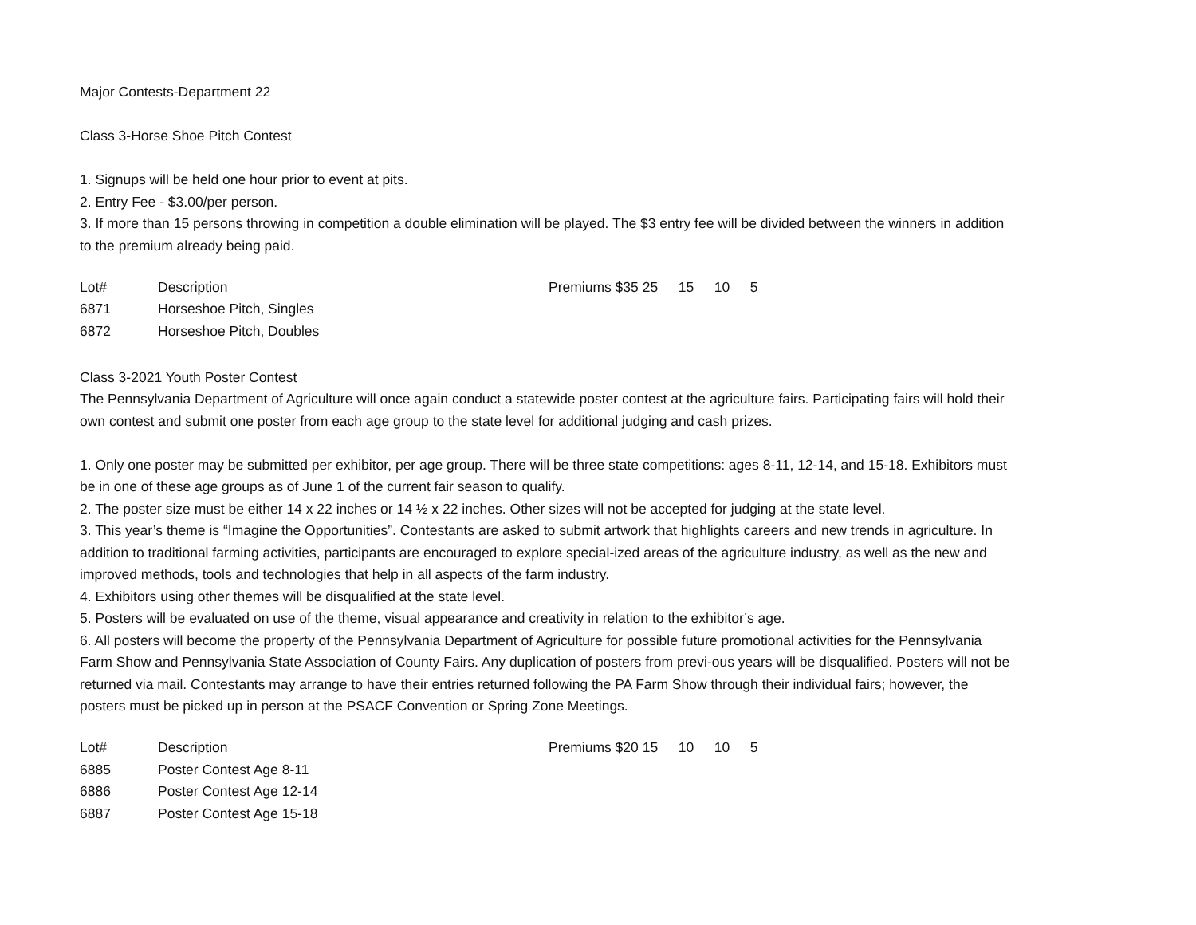Major Contests-Department 22
Class 3-Horse Shoe Pitch Contest
1. Signups will be held one hour prior to event at pits.
2. Entry Fee - $3.00/per person.
3. If more than 15 persons throwing in competition a double elimination will be played. The $3 entry fee will be divided between the winners in addition to the premium already being paid.
| Lot# | Description | Premiums $35 | 25 | 15 | 10 | 5 |
| 6871 | Horseshoe Pitch, Singles | | | | | |
| 6872 | Horseshoe Pitch, Doubles | | | | | |
Class 3-2021 Youth Poster Contest
The Pennsylvania Department of Agriculture will once again conduct a statewide poster contest at the agriculture fairs. Participating fairs will hold their own contest and submit one poster from each age group to the state level for additional judging and cash prizes.
1. Only one poster may be submitted per exhibitor, per age group. There will be three state competitions: ages 8-11, 12-14, and 15-18. Exhibitors must be in one of these age groups as of June 1 of the current fair season to qualify.
2. The poster size must be either 14 x 22 inches or 14 ½ x 22 inches. Other sizes will not be accepted for judging at the state level.
3. This year’s theme is “Imagine the Opportunities”. Contestants are asked to submit artwork that highlights careers and new trends in agriculture. In addition to traditional farming activities, participants are encouraged to explore special-ized areas of the agriculture industry, as well as the new and improved methods, tools and technologies that help in all aspects of the farm industry.
4. Exhibitors using other themes will be disqualified at the state level.
5. Posters will be evaluated on use of the theme, visual appearance and creativity in relation to the exhibitor’s age.
6. All posters will become the property of the Pennsylvania Department of Agriculture for possible future promotional activities for the Pennsylvania Farm Show and Pennsylvania State Association of County Fairs. Any duplication of posters from previ-ous years will be disqualified. Posters will not be returned via mail. Contestants may arrange to have their entries returned following the PA Farm Show through their individual fairs; however, the posters must be picked up in person at the PSACF Convention or Spring Zone Meetings.
| Lot# | Description | Premiums $20 | 15 | 10 | 10 | 5 |
| 6885 | Poster Contest Age 8-11 | | | | | |
| 6886 | Poster Contest Age 12-14 | | | | | |
| 6887 | Poster Contest Age 15-18 | | | | | |